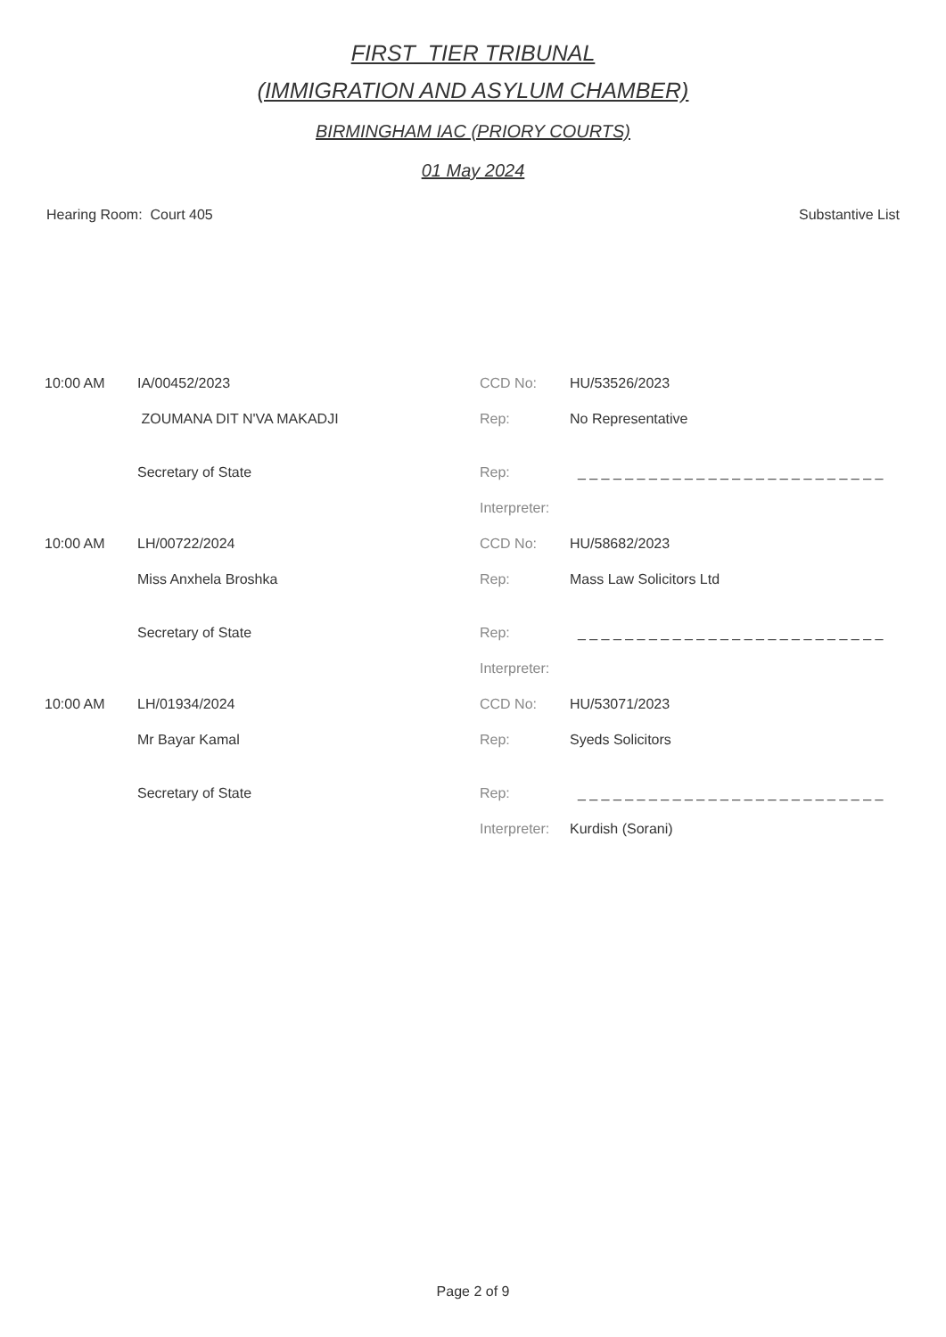FIRST_TIER TRIBUNAL
(IMMIGRATION AND ASYLUM CHAMBER)
BIRMINGHAM IAC (PRIORY COURTS)
01 May 2024
Hearing Room: Court 405 Substantive List
| 10:00 AM | IA/00452/2023 | CCD No: | HU/53526/2023 |
| | ZOUMANA DIT N'VA MAKADJI | Rep: | No Representative |
| | Secretary of State | Rep: | _ _ _ _ _ _ _ _ _ _ _ _ _ _ _ _ _ _ _ _ _ _ _ _ _ _ |
| | | Interpreter: | |
| 10:00 AM | LH/00722/2024 | CCD No: | HU/58682/2023 |
| | Miss Anxhela Broshka | Rep: | Mass Law Solicitors Ltd |
| | Secretary of State | Rep: | _ _ _ _ _ _ _ _ _ _ _ _ _ _ _ _ _ _ _ _ _ _ _ _ _ _ |
| | | Interpreter: | |
| 10:00 AM | LH/01934/2024 | CCD No: | HU/53071/2023 |
| | Mr Bayar Kamal | Rep: | Syeds Solicitors |
| | Secretary of State | Rep: | _ _ _ _ _ _ _ _ _ _ _ _ _ _ _ _ _ _ _ _ _ _ _ _ _ _ |
| | | Interpreter: | Kurdish (Sorani) |
Page 2 of 9